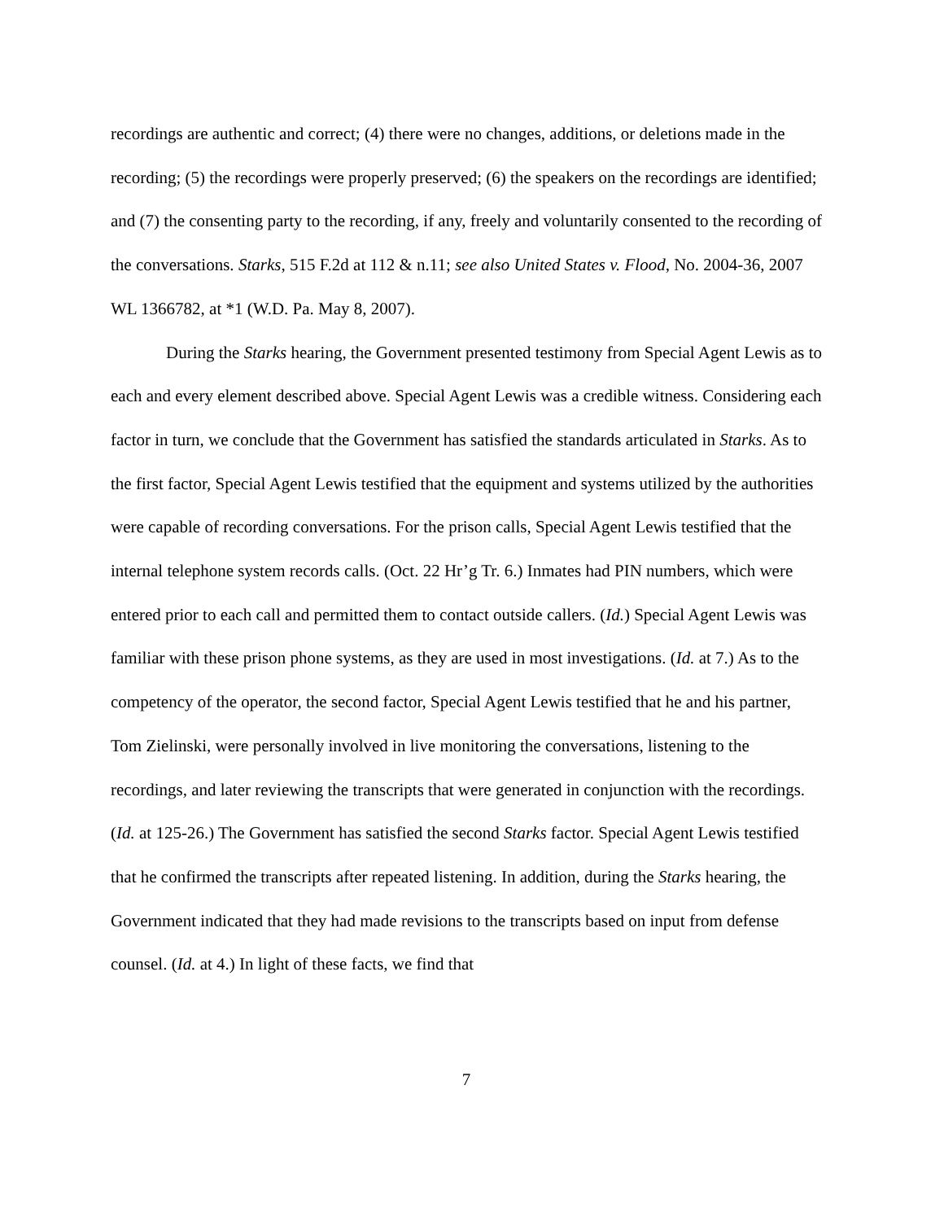recordings are authentic and correct; (4) there were no changes, additions, or deletions made in the recording; (5) the recordings were properly preserved; (6) the speakers on the recordings are identified; and (7) the consenting party to the recording, if any, freely and voluntarily consented to the recording of the conversations. Starks, 515 F.2d at 112 & n.11; see also United States v. Flood, No. 2004-36, 2007 WL 1366782, at *1 (W.D. Pa. May 8, 2007).
During the Starks hearing, the Government presented testimony from Special Agent Lewis as to each and every element described above. Special Agent Lewis was a credible witness. Considering each factor in turn, we conclude that the Government has satisfied the standards articulated in Starks. As to the first factor, Special Agent Lewis testified that the equipment and systems utilized by the authorities were capable of recording conversations. For the prison calls, Special Agent Lewis testified that the internal telephone system records calls. (Oct. 22 Hr’g Tr. 6.) Inmates had PIN numbers, which were entered prior to each call and permitted them to contact outside callers. (Id.) Special Agent Lewis was familiar with these prison phone systems, as they are used in most investigations. (Id. at 7.) As to the competency of the operator, the second factor, Special Agent Lewis testified that he and his partner, Tom Zielinski, were personally involved in live monitoring the conversations, listening to the recordings, and later reviewing the transcripts that were generated in conjunction with the recordings. (Id. at 125-26.) The Government has satisfied the second Starks factor. Special Agent Lewis testified that he confirmed the transcripts after repeated listening. In addition, during the Starks hearing, the Government indicated that they had made revisions to the transcripts based on input from defense counsel. (Id. at 4.) In light of these facts, we find that
7